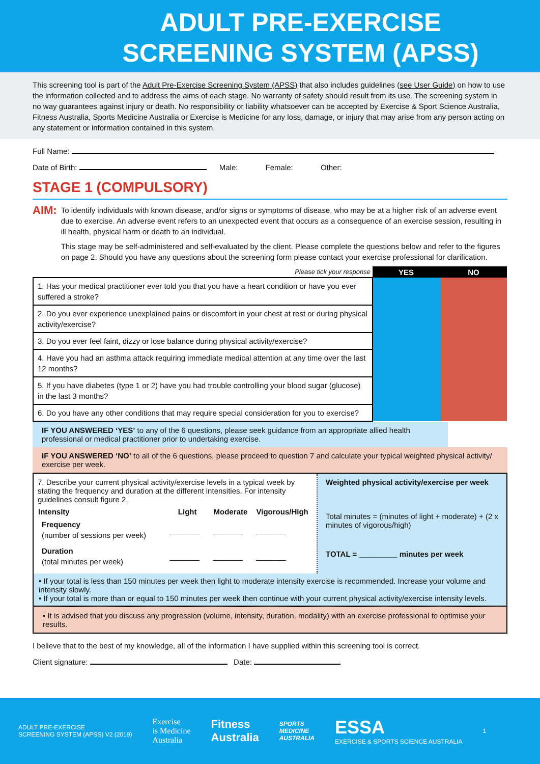ADULT PRE-EXERCISE
SCREENING SYSTEM (APSS)
This screening tool is part of the Adult Pre-Exercise Screening System (APSS) that also includes guidelines (see User Guide) on how to use the information collected and to address the aims of each stage. No warranty of safety should result from its use. The screening system in no way guarantees against injury or death. No responsibility or liability whatsoever can be accepted by Exercise & Sport Science Australia, Fitness Australia, Sports Medicine Australia or Exercise is Medicine for any loss, damage, or injury that may arise from any person acting on any statement or information contained in this system.
Full Name:
Date of Birth: Male: Female: Other:
STAGE 1 (COMPULSORY)
AIM:
To identify individuals with known disease, and/or signs or symptoms of disease, who may be at a higher risk of an adverse event due to exercise. An adverse event refers to an unexpected event that occurs as a consequence of an exercise session, resulting in ill health, physical harm or death to an individual.
This stage may be self-administered and self-evaluated by the client. Please complete the questions below and refer to the figures on page 2. Should you have any questions about the screening form please contact your exercise professional for clarification.
| Please tick your response | YES | NO |
| 1. Has your medical practitioner ever told you that you have a heart condition or have you ever suffered a stroke? | | |
| 2. Do you ever experience unexplained pains or discomfort in your chest at rest or during physical activity/exercise? | | |
| 3. Do you ever feel faint, dizzy or lose balance during physical activity/exercise? | | |
| 4. Have you had an asthma attack requiring immediate medical attention at any time over the last 12 months? | | |
| 5. If you have diabetes (type 1 or 2) have you had trouble controlling your blood sugar (glucose) in the last 3 months? | | |
| 6. Do you have any other conditions that may require special consideration for you to exercise? | | |
IF YOU ANSWERED ‘YES’ to any of the 6 questions, please seek guidance from an appropriate allied health professional or medical practitioner prior to undertaking exercise.
IF YOU ANSWERED ‘NO’ to all of the 6 questions, please proceed to question 7 and calculate your typical weighted physical activity/ exercise per week.
7. Describe your current physical activity/exercise levels in a typical week by stating the frequency and duration at the different intensities. For intensity guidelines consult figure 2.
| Intensity | Light | Moderate | Vigorous/High |
| --- | --- | --- | --- |
| Frequency (number of sessions per week) | _______ | _______ | _______ |
| Duration (total minutes per week) | _______ | _______ | _______ |
Weighted physical activity/exercise per week
Total minutes = (minutes of light + moderate) + (2 x minutes of vigorous/high)
TOTAL = _________ minutes per week
• If your total is less than 150 minutes per week then light to moderate intensity exercise is recommended. Increase your volume and intensity slowly.
• If your total is more than or equal to 150 minutes per week then continue with your current physical activity/exercise intensity levels.
• It is advised that you discuss any progression (volume, intensity, duration, modality) with an exercise professional to optimise your results.
I believe that to the best of my knowledge, all of the information I have supplied within this screening tool is correct.
Client signature: Date:
ADULT PRE-EXERCISE
SCREENING SYSTEM (APSS) V2 (2019)
Exercise
is Medicine
Australia
Fitness
Australia
SPORTS
MEDICINE
AUSTRALIA
ESSA
EXERCISE & SPORTS SCIENCE AUSTRALIA
1